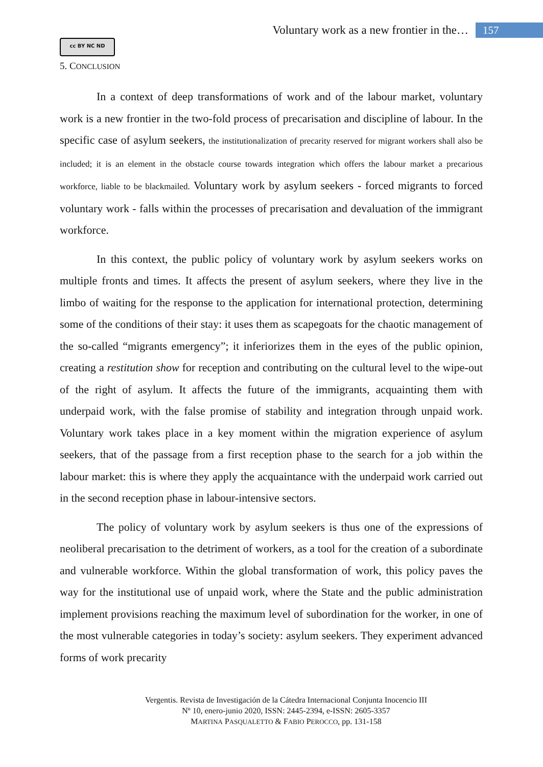Voluntary work as a new frontier in the… 157
cc BY NC ND
5. CONCLUSION
In a context of deep transformations of work and of the labour market, voluntary work is a new frontier in the two-fold process of precarisation and discipline of labour. In the specific case of asylum seekers, the institutionalization of precarity reserved for migrant workers shall also be included; it is an element in the obstacle course towards integration which offers the labour market a precarious workforce, liable to be blackmailed. Voluntary work by asylum seekers - forced migrants to forced voluntary work - falls within the processes of precarisation and devaluation of the immigrant workforce.
In this context, the public policy of voluntary work by asylum seekers works on multiple fronts and times. It affects the present of asylum seekers, where they live in the limbo of waiting for the response to the application for international protection, determining some of the conditions of their stay: it uses them as scapegoats for the chaotic management of the so-called “migrants emergency”; it inferiorizes them in the eyes of the public opinion, creating a restitution show for reception and contributing on the cultural level to the wipe-out of the right of asylum. It affects the future of the immigrants, acquainting them with underpaid work, with the false promise of stability and integration through unpaid work. Voluntary work takes place in a key moment within the migration experience of asylum seekers, that of the passage from a first reception phase to the search for a job within the labour market: this is where they apply the acquaintance with the underpaid work carried out in the second reception phase in labour-intensive sectors.
The policy of voluntary work by asylum seekers is thus one of the expressions of neoliberal precarisation to the detriment of workers, as a tool for the creation of a subordinate and vulnerable workforce. Within the global transformation of work, this policy paves the way for the institutional use of unpaid work, where the State and the public administration implement provisions reaching the maximum level of subordination for the worker, in one of the most vulnerable categories in today’s society: asylum seekers. They experiment advanced forms of work precarity
Vergentis. Revista de Investigación de la Cátedra Internacional Conjunta Inocencio III
Nº 10, enero-junio 2020, ISSN: 2445-2394, e-ISSN: 2605-3357
MARTINA PASQUALETTO & FABIO PEROCCO, pp. 131-158